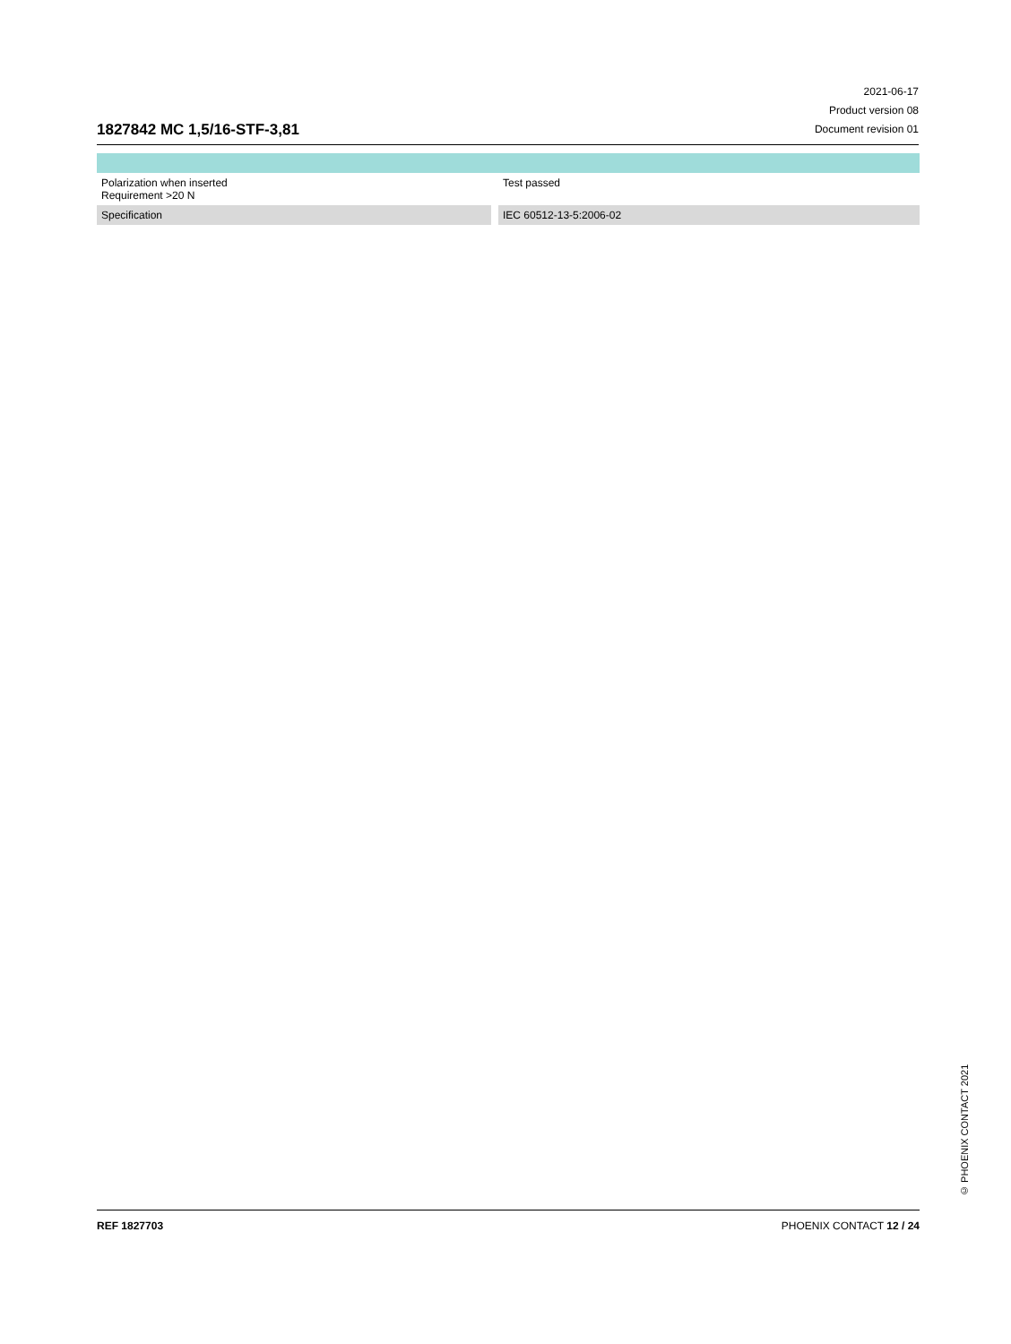1827842 MC 1,5/16-STF-3,81
2021-06-17
Product version 08
Document revision 01
| Polarization when inserted Requirement >20 N | | Test passed |
| Specification | | IEC 60512-13-5:2006-02 |
© PHOENIX CONTACT 2021
REF 1827703 PHOENIX CONTACT 12 / 24